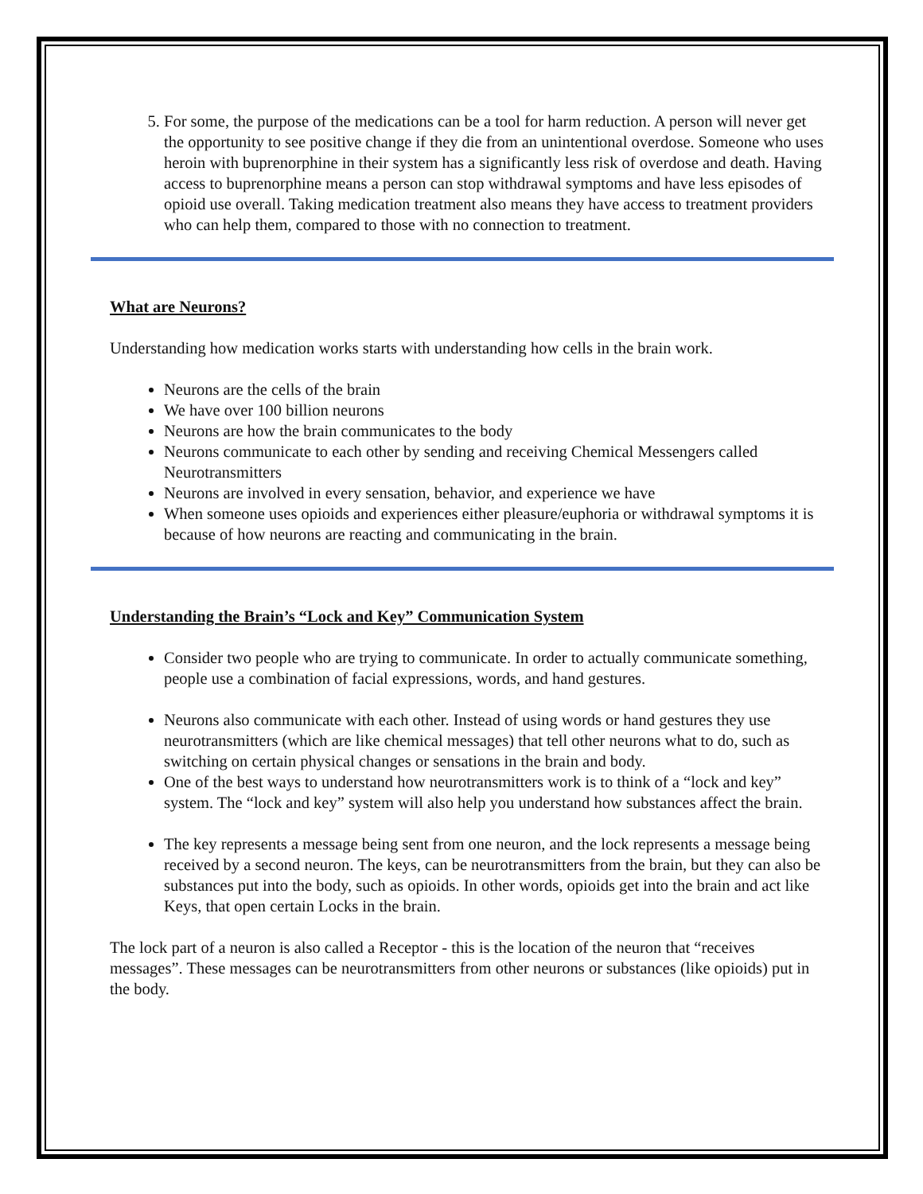5. For some, the purpose of the medications can be a tool for harm reduction. A person will never get the opportunity to see positive change if they die from an unintentional overdose. Someone who uses heroin with buprenorphine in their system has a significantly less risk of overdose and death. Having access to buprenorphine means a person can stop withdrawal symptoms and have less episodes of opioid use overall. Taking medication treatment also means they have access to treatment providers who can help them, compared to those with no connection to treatment.
What are Neurons?
Understanding how medication works starts with understanding how cells in the brain work.
Neurons are the cells of the brain
We have over 100 billion neurons
Neurons are how the brain communicates to the body
Neurons communicate to each other by sending and receiving Chemical Messengers called Neurotransmitters
Neurons are involved in every sensation, behavior, and experience we have
When someone uses opioids and experiences either pleasure/euphoria or withdrawal symptoms it is because of how neurons are reacting and communicating in the brain.
Understanding the Brain’s “Lock and Key” Communication System
Consider two people who are trying to communicate. In order to actually communicate something, people use a combination of facial expressions, words, and hand gestures.
Neurons also communicate with each other. Instead of using words or hand gestures they use neurotransmitters (which are like chemical messages) that tell other neurons what to do, such as switching on certain physical changes or sensations in the brain and body.
One of the best ways to understand how neurotransmitters work is to think of a “lock and key” system. The “lock and key” system will also help you understand how substances affect the brain.
The key represents a message being sent from one neuron, and the lock represents a message being received by a second neuron. The keys, can be neurotransmitters from the brain, but they can also be substances put into the body, such as opioids. In other words, opioids get into the brain and act like Keys, that open certain Locks in the brain.
The lock part of a neuron is also called a Receptor - this is the location of the neuron that “receives messages”. These messages can be neurotransmitters from other neurons or substances (like opioids) put in the body.